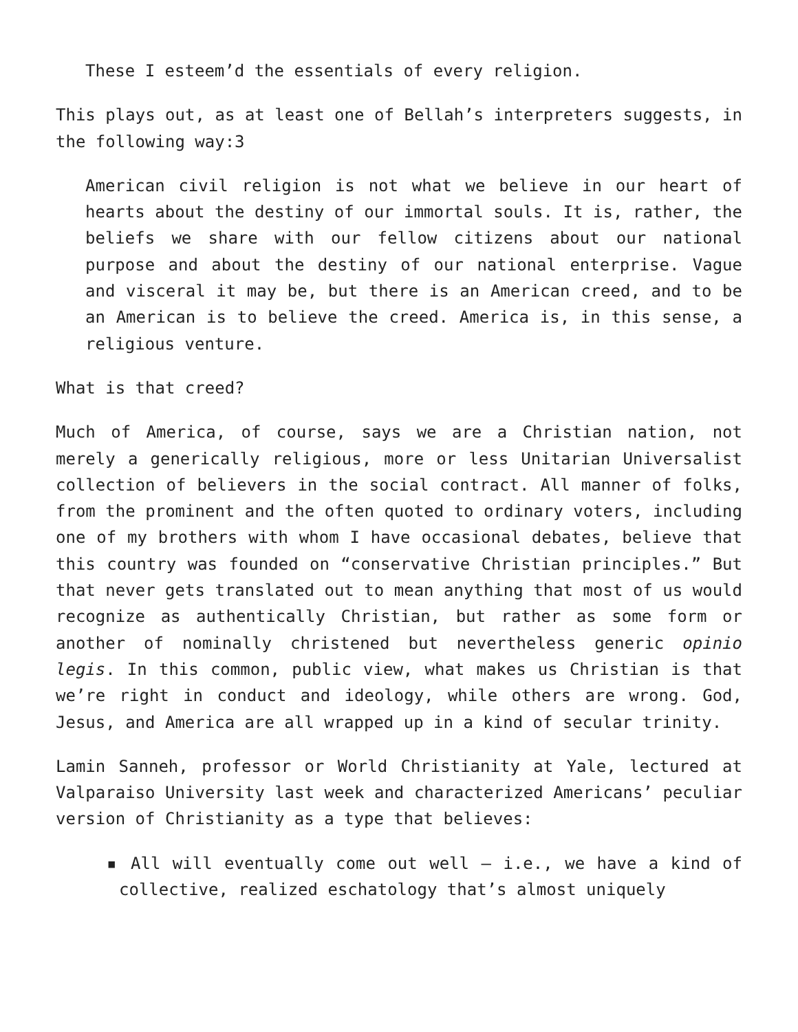These I esteem’d the essentials of every religion.
This plays out, as at least one of Bellah’s interpreters suggests, in the following way:3
American civil religion is not what we believe in our heart of hearts about the destiny of our immortal souls. It is, rather, the beliefs we share with our fellow citizens about our national purpose and about the destiny of our national enterprise. Vague and visceral it may be, but there is an American creed, and to be an American is to believe the creed. America is, in this sense, a religious venture.
What is that creed?
Much of America, of course, says we are a Christian nation, not merely a generically religious, more or less Unitarian Universalist collection of believers in the social contract. All manner of folks, from the prominent and the often quoted to ordinary voters, including one of my brothers with whom I have occasional debates, believe that this country was founded on “conservative Christian principles.” But that never gets translated out to mean anything that most of us would recognize as authentically Christian, but rather as some form or another of nominally christened but nevertheless generic opinio legis. In this common, public view, what makes us Christian is that we’re right in conduct and ideology, while others are wrong. God, Jesus, and America are all wrapped up in a kind of secular trinity.
Lamin Sanneh, professor or World Christianity at Yale, lectured at Valparaiso University last week and characterized Americans’ peculiar version of Christianity as a type that believes:
▪ All will eventually come out well – i.e., we have a kind of collective, realized eschatology that’s almost uniquely